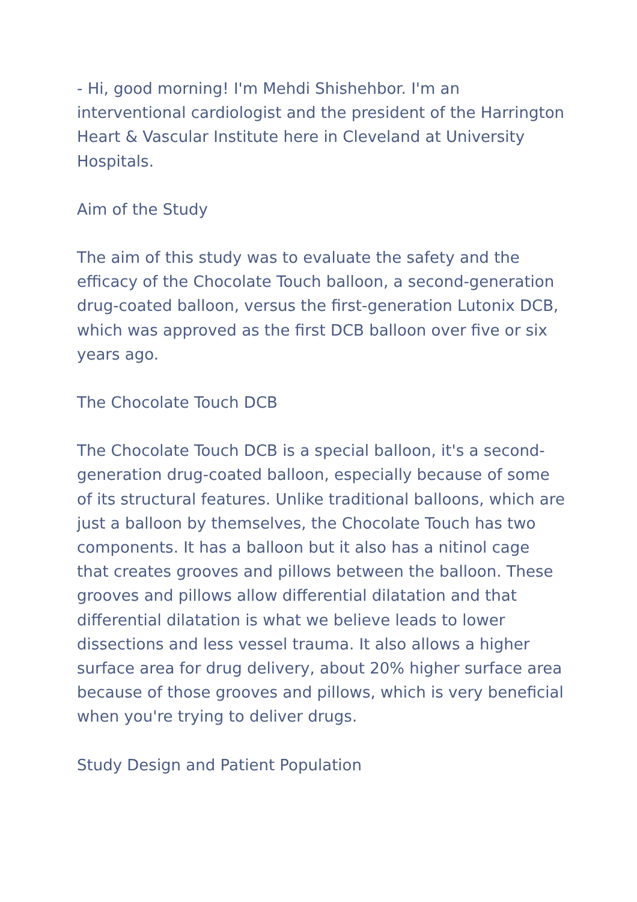- Hi, good morning! I'm Mehdi Shishehbor. I'm an interventional cardiologist and the president of the Harrington Heart & Vascular Institute here in Cleveland at University Hospitals.
Aim of the Study
The aim of this study was to evaluate the safety and the efficacy of the Chocolate Touch balloon, a second-generation drug-coated balloon, versus the first-generation Lutonix DCB, which was approved as the first DCB balloon over five or six years ago.
The Chocolate Touch DCB
The Chocolate Touch DCB is a special balloon, it's a second-generation drug-coated balloon, especially because of some of its structural features. Unlike traditional balloons, which are just a balloon by themselves, the Chocolate Touch has two components. It has a balloon but it also has a nitinol cage that creates grooves and pillows between the balloon. These grooves and pillows allow differential dilatation and that differential dilatation is what we believe leads to lower dissections and less vessel trauma. It also allows a higher surface area for drug delivery, about 20% higher surface area because of those grooves and pillows, which is very beneficial when you're trying to deliver drugs.
Study Design and Patient Population